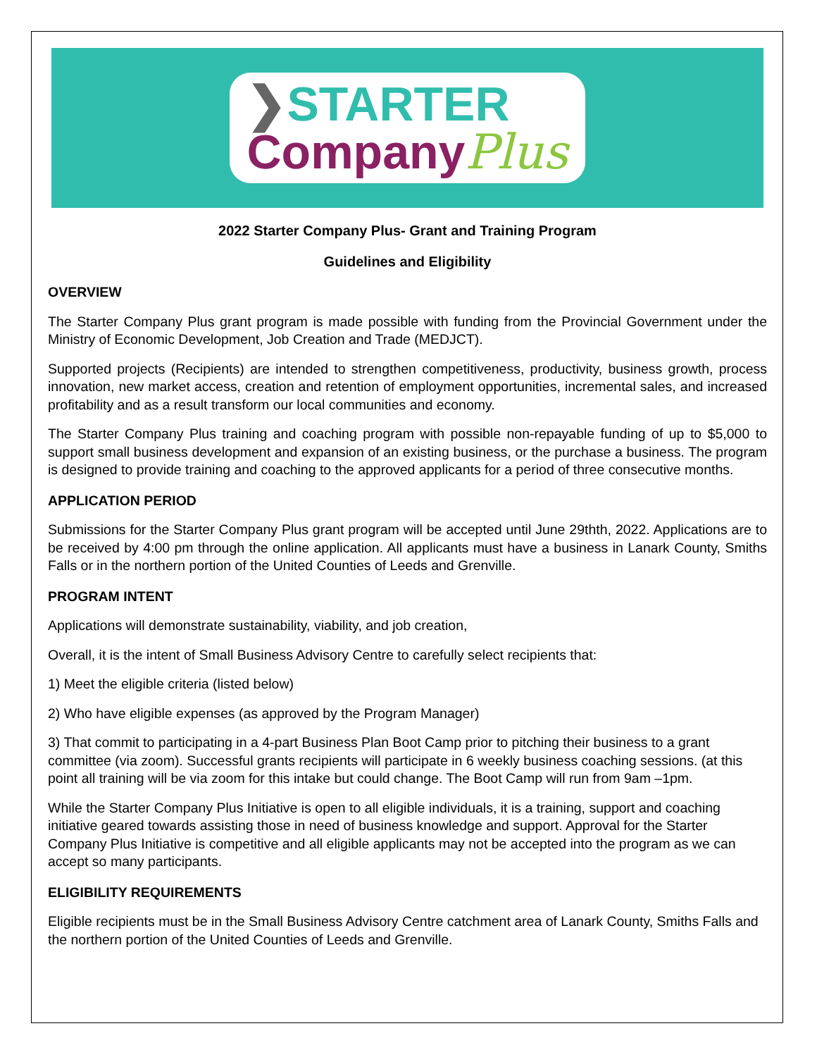❯STARTER
CompanyPlus
2022 Starter Company Plus- Grant and Training Program
Guidelines and Eligibility
OVERVIEW
The Starter Company Plus grant program is made possible with funding from the Provincial Government under the Ministry of Economic Development, Job Creation and Trade (MEDJCT).
Supported projects (Recipients) are intended to strengthen competitiveness, productivity, business growth, process innovation, new market access, creation and retention of employment opportunities, incremental sales, and increased profitability and as a result transform our local communities and economy.
The Starter Company Plus training and coaching program with possible non-repayable funding of up to $5,000 to support small business development and expansion of an existing business, or the purchase a business. The program is designed to provide training and coaching to the approved applicants for a period of three consecutive months.
APPLICATION PERIOD
Submissions for the Starter Company Plus grant program will be accepted until June 29thth, 2022. Applications are to be received by 4:00 pm through the online application. All applicants must have a business in Lanark County, Smiths Falls or in the northern portion of the United Counties of Leeds and Grenville.
PROGRAM INTENT
Applications will demonstrate sustainability, viability, and job creation,
Overall, it is the intent of Small Business Advisory Centre to carefully select recipients that:
1) Meet the eligible criteria (listed below)
2) Who have eligible expenses (as approved by the Program Manager)
3) That commit to participating in a 4-part Business Plan Boot Camp prior to pitching their business to a grant committee (via zoom). Successful grants recipients will participate in 6 weekly business coaching sessions. (at this point all training will be via zoom for this intake but could change. The Boot Camp will run from 9am –1pm.
While the Starter Company Plus Initiative is open to all eligible individuals, it is a training, support and coaching initiative geared towards assisting those in need of business knowledge and support. Approval for the Starter Company Plus Initiative is competitive and all eligible applicants may not be accepted into the program as we can accept so many participants.
ELIGIBILITY REQUIREMENTS
Eligible recipients must be in the Small Business Advisory Centre catchment area of Lanark County, Smiths Falls and the northern portion of the United Counties of Leeds and Grenville.